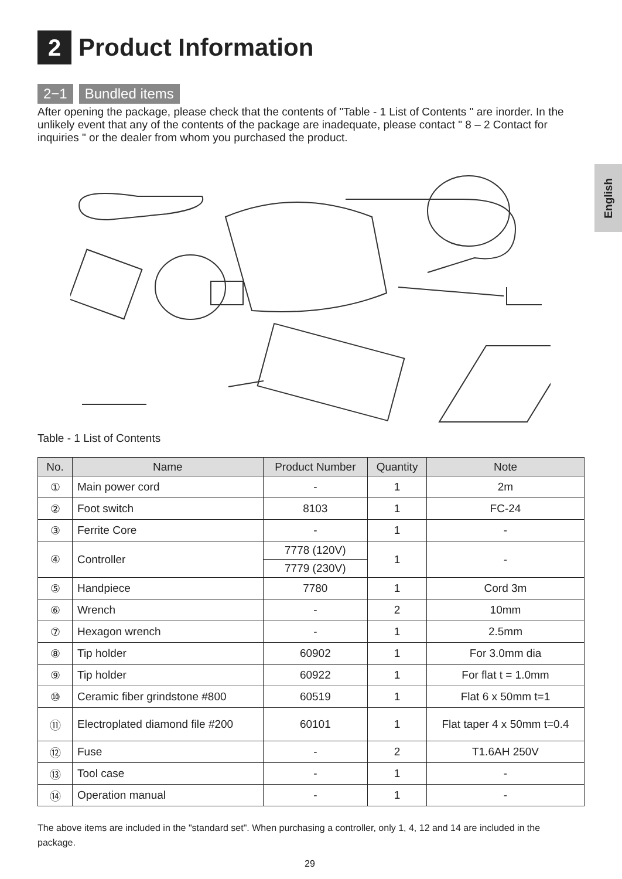2
Product Information
2−1 Bundled items
After opening the package, please check that the contents of "Table - 1 List of Contents " are inorder. In the unlikely event that any of the contents of the package are inadequate, please contact " 8 – 2 Contact for inquiries " or the dealer from whom you purchased the product.
English
Table - 1 List of Contents
| No. | Name | Product Number | Quantity | Note |
| --- | --- | --- | --- | --- |
| ① | Main power cord | - | 1 | 2m |
| ② | Foot switch | 8103 | 1 | FC-24 |
| ③ | Ferrite Core | - | 1 | - |
| ④ | Controller | 7778 (120V) | 1 | - |
| | | 7779 (230V) | | |
| ⑤ | Handpiece | 7780 | 1 | Cord 3m |
| ⑥ | Wrench | - | 2 | 10mm |
| ⑦ | Hexagon wrench | - | 1 | 2.5mm |
| ⑧ | Tip holder | 60902 | 1 | For 3.0mm dia |
| ⑨ | Tip holder | 60922 | 1 | For flat t = 1.0mm |
| ⑩ | Ceramic fiber grindstone #800 | 60519 | 1 | Flat 6 x 50mm t=1 |
| ⑪ | Electroplated diamond file #200 | 60101 | 1 | Flat taper 4 x 50mm t=0.4 |
| ⑫ | Fuse | - | 2 | T1.6AH 250V |
| ⑬ | Tool case | - | 1 | - |
| ⑭ | Operation manual | - | 1 | - |
The above items are included in the "standard set". When purchasing a controller, only 1, 4, 12 and 14 are included in the package.
29